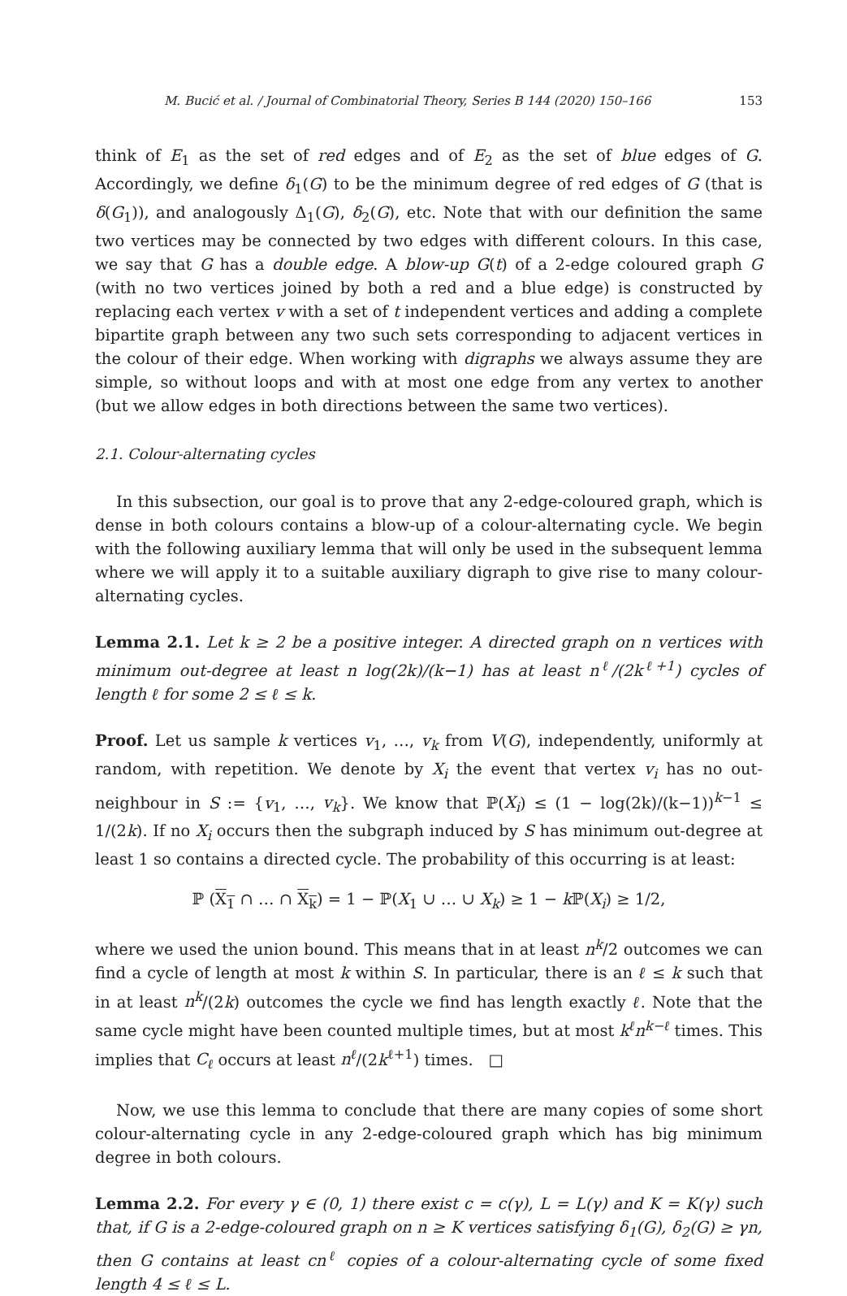M. Bucić et al. / Journal of Combinatorial Theory, Series B 144 (2020) 150–166 153
think of E<sub>1</sub> as the set of red edges and of E<sub>2</sub> as the set of blue edges of G. Accordingly, we define δ<sub>1</sub>(G) to be the minimum degree of red edges of G (that is δ(G<sub>1</sub>)), and analogously Δ<sub>1</sub>(G), δ<sub>2</sub>(G), etc. Note that with our definition the same two vertices may be connected by two edges with different colours. In this case, we say that G has a double edge. A blow-up G(t) of a 2-edge coloured graph G (with no two vertices joined by both a red and a blue edge) is constructed by replacing each vertex v with a set of t independent vertices and adding a complete bipartite graph between any two such sets corresponding to adjacent vertices in the colour of their edge. When working with digraphs we always assume they are simple, so without loops and with at most one edge from any vertex to another (but we allow edges in both directions between the same two vertices).
2.1. Colour-alternating cycles
In this subsection, our goal is to prove that any 2-edge-coloured graph, which is dense in both colours contains a blow-up of a colour-alternating cycle. We begin with the following auxiliary lemma that will only be used in the subsequent lemma where we will apply it to a suitable auxiliary digraph to give rise to many colour-alternating cycles.
Lemma 2.1. Let k ≥ 2 be a positive integer. A directed graph on n vertices with minimum out-degree at least n log(2k)/(k−1) has at least n<sup>ℓ</sup>/(2k<sup>ℓ+1</sup>) cycles of length ℓ for some 2 ≤ ℓ ≤ k.
Proof. Let us sample k vertices v<sub>1</sub>, …, v<sub>k</sub> from V(G), independently, uniformly at random, with repetition. We denote by X<sub>i</sub> the event that vertex v<sub>i</sub> has no out-neighbour in S := {v<sub>1</sub>, …, v<sub>k</sub>}. We know that ℙ(X<sub>i</sub>) ≤ (1 − log(2k)/(k−1))<sup>k−1</sup> ≤ 1/(2k). If no X<sub>i</sub> occurs then the subgraph induced by S has minimum out-degree at least 1 so contains a directed cycle. The probability of this occurring is at least:
ℙ (X<sub>1</sub> ∩ … ∩ X<sub>k</sub>) = 1 − ℙ(X<sub>1</sub> ∪ … ∪ X<sub>k</sub>) ≥ 1 − k ℙ(X<sub>i</sub>) ≥ 1/2,
where we used the union bound. This means that in at least n<sup>k</sup>/2 outcomes we can find a cycle of length at most k within S. In particular, there is an ℓ ≤ k such that in at least n<sup>k</sup>/(2k) outcomes the cycle we find has length exactly ℓ. Note that the same cycle might have been counted multiple times, but at most k<sup>ℓ</sup>n<sup>k−ℓ</sup> times. This implies that C<sub>ℓ</sub> occurs at least n<sup>ℓ</sup>/(2k<sup>ℓ+1</sup>) times. □
Now, we use this lemma to conclude that there are many copies of some short colour-alternating cycle in any 2-edge-coloured graph which has big minimum degree in both colours.
Lemma 2.2. For every γ ∈ (0, 1) there exist c = c(γ), L = L(γ) and K = K(γ) such that, if G is a 2-edge-coloured graph on n ≥ K vertices satisfying δ<sub>1</sub>(G), δ<sub>2</sub>(G) ≥ γn, then G contains at least cn<sup>ℓ</sup> copies of a colour-alternating cycle of some fixed length 4 ≤ ℓ ≤ L.